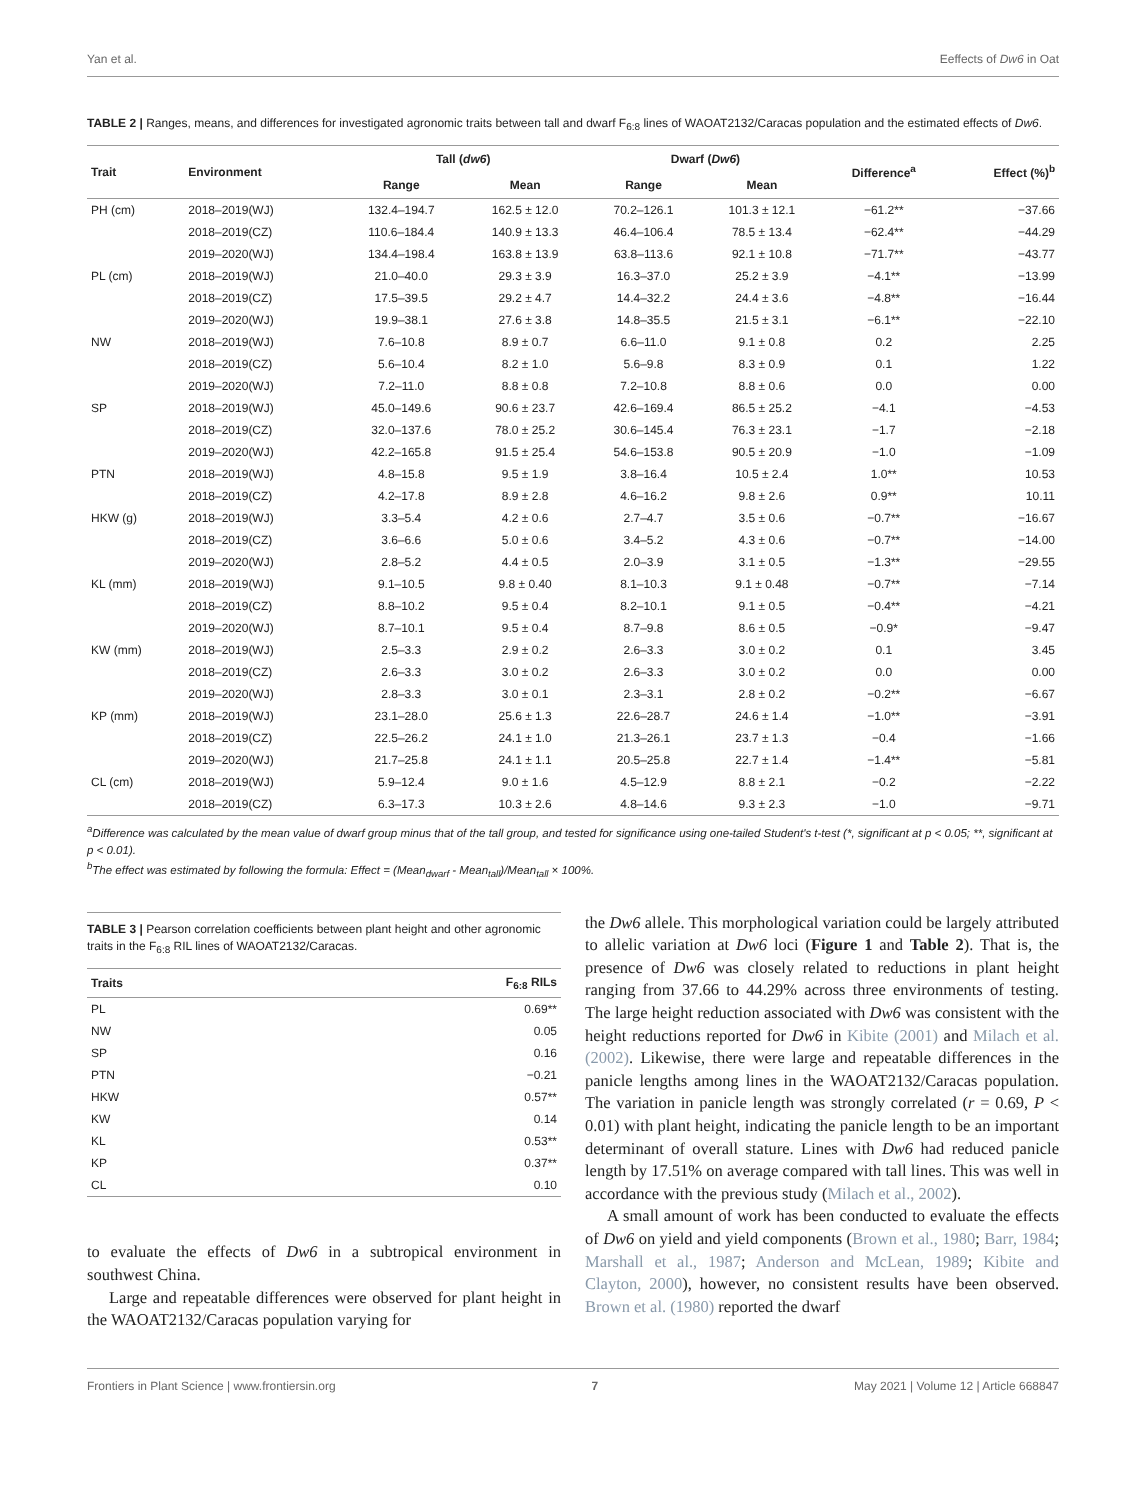Yan et al. Eeffects of Dw6 in Oat
TABLE 2 | Ranges, means, and differences for investigated agronomic traits between tall and dwarf F<sub>6:8</sub> lines of WAOAT2132/Caracas population and the estimated effects of Dw6.
| Trait | Environment | Tall ( dw6 ) | | Dwarf ( Dw6 ) | | Difference<sup>a</sup> | Effect (%)<sup>b</sup> |
| --- | --- | --- | --- | --- | --- | --- | --- |
| | | Range | Mean | Range | Mean | | |
| PH (cm) | 2018–2019(WJ) | 132.4–194.7 | 162.5 ± 12.0 | 70.2–126.1 | 101.3 ± 12.1 | −61.2** | −37.66 |
| | 2018–2019(CZ) | 110.6–184.4 | 140.9 ± 13.3 | 46.4–106.4 | 78.5 ± 13.4 | −62.4** | −44.29 |
| | 2019–2020(WJ) | 134.4–198.4 | 163.8 ± 13.9 | 63.8–113.6 | 92.1 ± 10.8 | −71.7** | −43.77 |
| PL (cm) | 2018–2019(WJ) | 21.0–40.0 | 29.3 ± 3.9 | 16.3–37.0 | 25.2 ± 3.9 | −4.1** | −13.99 |
| | 2018–2019(CZ) | 17.5–39.5 | 29.2 ± 4.7 | 14.4–32.2 | 24.4 ± 3.6 | −4.8** | −16.44 |
| | 2019–2020(WJ) | 19.9–38.1 | 27.6 ± 3.8 | 14.8–35.5 | 21.5 ± 3.1 | −6.1** | −22.10 |
| NW | 2018–2019(WJ) | 7.6–10.8 | 8.9 ± 0.7 | 6.6–11.0 | 9.1 ± 0.8 | 0.2 | 2.25 |
| | 2018–2019(CZ) | 5.6–10.4 | 8.2 ± 1.0 | 5.6–9.8 | 8.3 ± 0.9 | 0.1 | 1.22 |
| | 2019–2020(WJ) | 7.2–11.0 | 8.8 ± 0.8 | 7.2–10.8 | 8.8 ± 0.6 | 0.0 | 0.00 |
| SP | 2018–2019(WJ) | 45.0–149.6 | 90.6 ± 23.7 | 42.6–169.4 | 86.5 ± 25.2 | −4.1 | −4.53 |
| | 2018–2019(CZ) | 32.0–137.6 | 78.0 ± 25.2 | 30.6–145.4 | 76.3 ± 23.1 | −1.7 | −2.18 |
| | 2019–2020(WJ) | 42.2–165.8 | 91.5 ± 25.4 | 54.6–153.8 | 90.5 ± 20.9 | −1.0 | −1.09 |
| PTN | 2018–2019(WJ) | 4.8–15.8 | 9.5 ± 1.9 | 3.8–16.4 | 10.5 ± 2.4 | 1.0** | 10.53 |
| | 2018–2019(CZ) | 4.2–17.8 | 8.9 ± 2.8 | 4.6–16.2 | 9.8 ± 2.6 | 0.9** | 10.11 |
| HKW (g) | 2018–2019(WJ) | 3.3–5.4 | 4.2 ± 0.6 | 2.7–4.7 | 3.5 ± 0.6 | −0.7** | −16.67 |
| | 2018–2019(CZ) | 3.6–6.6 | 5.0 ± 0.6 | 3.4–5.2 | 4.3 ± 0.6 | −0.7** | −14.00 |
| | 2019–2020(WJ) | 2.8–5.2 | 4.4 ± 0.5 | 2.0–3.9 | 3.1 ± 0.5 | −1.3** | −29.55 |
| KL (mm) | 2018–2019(WJ) | 9.1–10.5 | 9.8 ± 0.40 | 8.1–10.3 | 9.1 ± 0.48 | −0.7** | −7.14 |
| | 2018–2019(CZ) | 8.8–10.2 | 9.5 ± 0.4 | 8.2–10.1 | 9.1 ± 0.5 | −0.4** | −4.21 |
| | 2019–2020(WJ) | 8.7–10.1 | 9.5 ± 0.4 | 8.7–9.8 | 8.6 ± 0.5 | −0.9* | −9.47 |
| KW (mm) | 2018–2019(WJ) | 2.5–3.3 | 2.9 ± 0.2 | 2.6–3.3 | 3.0 ± 0.2 | 0.1 | 3.45 |
| | 2018–2019(CZ) | 2.6–3.3 | 3.0 ± 0.2 | 2.6–3.3 | 3.0 ± 0.2 | 0.0 | 0.00 |
| | 2019–2020(WJ) | 2.8–3.3 | 3.0 ± 0.1 | 2.3–3.1 | 2.8 ± 0.2 | −0.2** | −6.67 |
| KP (mm) | 2018–2019(WJ) | 23.1–28.0 | 25.6 ± 1.3 | 22.6–28.7 | 24.6 ± 1.4 | −1.0** | −3.91 |
| | 2018–2019(CZ) | 22.5–26.2 | 24.1 ± 1.0 | 21.3–26.1 | 23.7 ± 1.3 | −0.4 | −1.66 |
| | 2019–2020(WJ) | 21.7–25.8 | 24.1 ± 1.1 | 20.5–25.8 | 22.7 ± 1.4 | −1.4** | −5.81 |
| CL (cm) | 2018–2019(WJ) | 5.9–12.4 | 9.0 ± 1.6 | 4.5–12.9 | 8.8 ± 2.1 | −0.2 | −2.22 |
| | 2018–2019(CZ) | 6.3–17.3 | 10.3 ± 2.6 | 4.8–14.6 | 9.3 ± 2.3 | −1.0 | −9.71 |
<sup>a</sup> Difference was calculated by the mean value of dwarf group minus that of the tall group, and tested for significance using one-tailed Student's t-test (*, significant at p < 0.05; **, significant at p < 0.01).
<sup>b</sup> The effect was estimated by following the formula: Effect = (Mean<sub>dwarf</sub> - Mean<sub>tall</sub>)/Mean<sub>tall</sub> × 100%.
TABLE 3 | Pearson correlation coefficients between plant height and other agronomic traits in the F<sub>6:8</sub> RIL lines of WAOAT2132/Caracas.
| Traits | F<sub>6:8</sub> RILs |
| --- | --- |
| PL | 0.69** |
| NW | 0.05 |
| SP | 0.16 |
| PTN | −0.21 |
| HKW | 0.57** |
| KW | 0.14 |
| KL | 0.53** |
| KP | 0.37** |
| CL | 0.10 |
to evaluate the effects of Dw6 in a subtropical environment in southwest China.
Large and repeatable differences were observed for plant height in the WAOAT2132/Caracas population varying for
the Dw6 allele. This morphological variation could be largely attributed to allelic variation at Dw6 loci (Figure 1 and Table 2). That is, the presence of Dw6 was closely related to reductions in plant height ranging from 37.66 to 44.29% across three environments of testing. The large height reduction associated with Dw6 was consistent with the height reductions reported for Dw6 in Kibite (2001) and Milach et al. (2002). Likewise, there were large and repeatable differences in the panicle lengths among lines in the WAOAT2132/Caracas population. The variation in panicle length was strongly correlated (r = 0.69, P < 0.01) with plant height, indicating the panicle length to be an important determinant of overall stature. Lines with Dw6 had reduced panicle length by 17.51% on average compared with tall lines. This was well in accordance with the previous study (Milach et al., 2002).
A small amount of work has been conducted to evaluate the effects of Dw6 on yield and yield components (Brown et al., 1980; Barr, 1984; Marshall et al., 1987; Anderson and McLean, 1989; Kibite and Clayton, 2000), however, no consistent results have been observed. Brown et al. (1980) reported the dwarf
Frontiers in Plant Science | www.frontiersin.org 7 May 2021 | Volume 12 | Article 668847